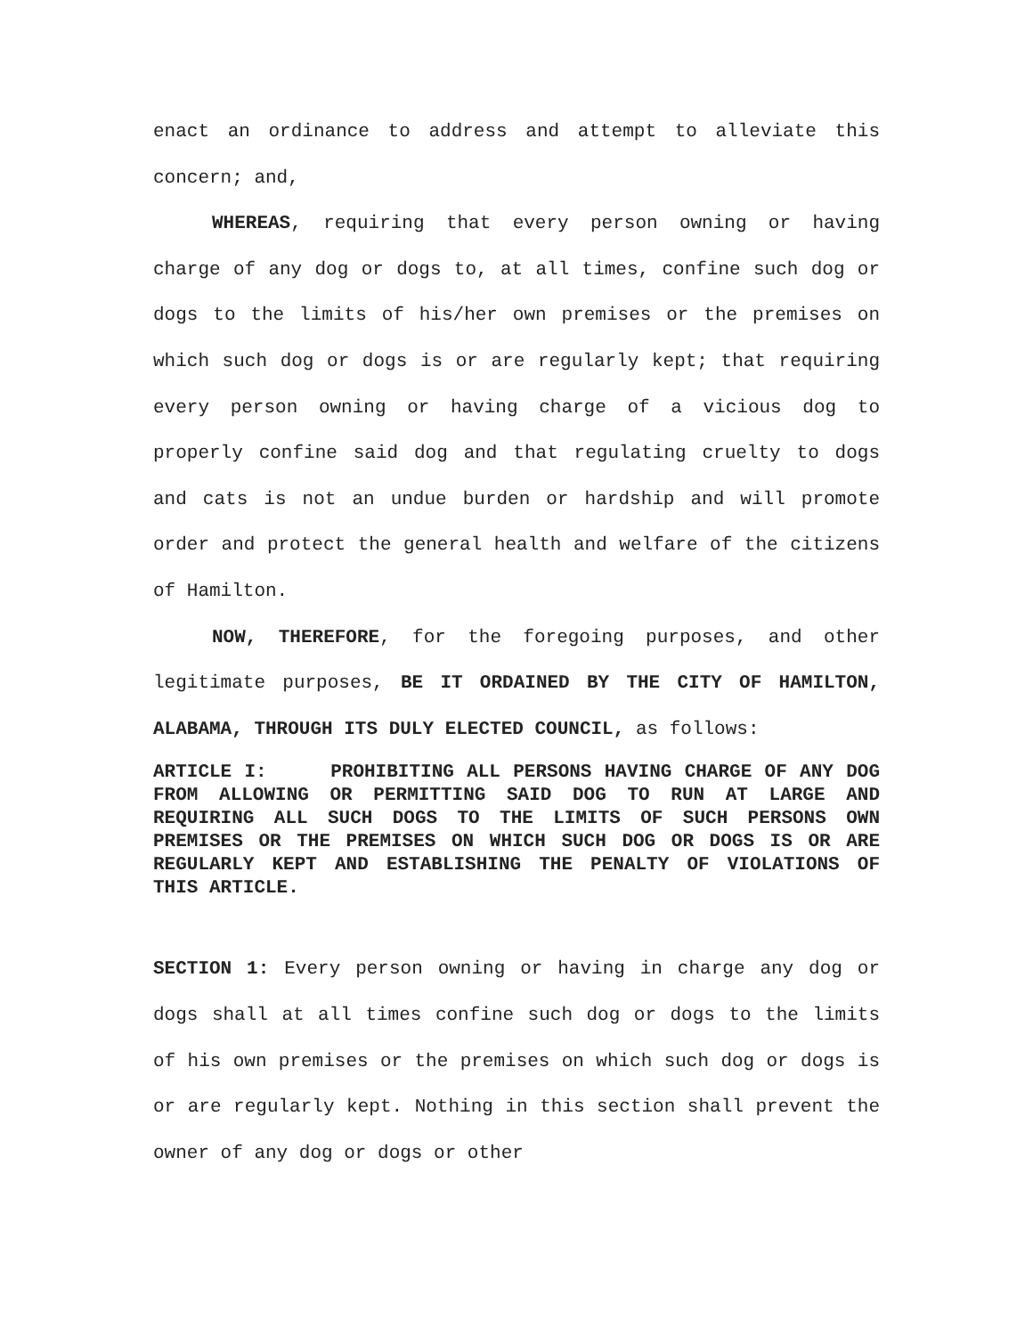enact an ordinance to address and attempt to alleviate this concern; and,
WHEREAS, requiring that every person owning or having charge of any dog or dogs to, at all times, confine such dog or dogs to the limits of his/her own premises or the premises on which such dog or dogs is or are regularly kept; that requiring every person owning or having charge of a vicious dog to properly confine said dog and that regulating cruelty to dogs and cats is not an undue burden or hardship and will promote order and protect the general health and welfare of the citizens of Hamilton.
NOW, THEREFORE, for the foregoing purposes, and other legitimate purposes, BE IT ORDAINED BY THE CITY OF HAMILTON, ALABAMA, THROUGH ITS DULY ELECTED COUNCIL, as follows:
ARTICLE I: PROHIBITING ALL PERSONS HAVING CHARGE OF ANY DOG FROM ALLOWING OR PERMITTING SAID DOG TO RUN AT LARGE AND REQUIRING ALL SUCH DOGS TO THE LIMITS OF SUCH PERSONS OWN PREMISES OR THE PREMISES ON WHICH SUCH DOG OR DOGS IS OR ARE REGULARLY KEPT AND ESTABLISHING THE PENALTY OF VIOLATIONS OF THIS ARTICLE.
SECTION 1: Every person owning or having in charge any dog or dogs shall at all times confine such dog or dogs to the limits of his own premises or the premises on which such dog or dogs is or are regularly kept. Nothing in this section shall prevent the owner of any dog or dogs or other